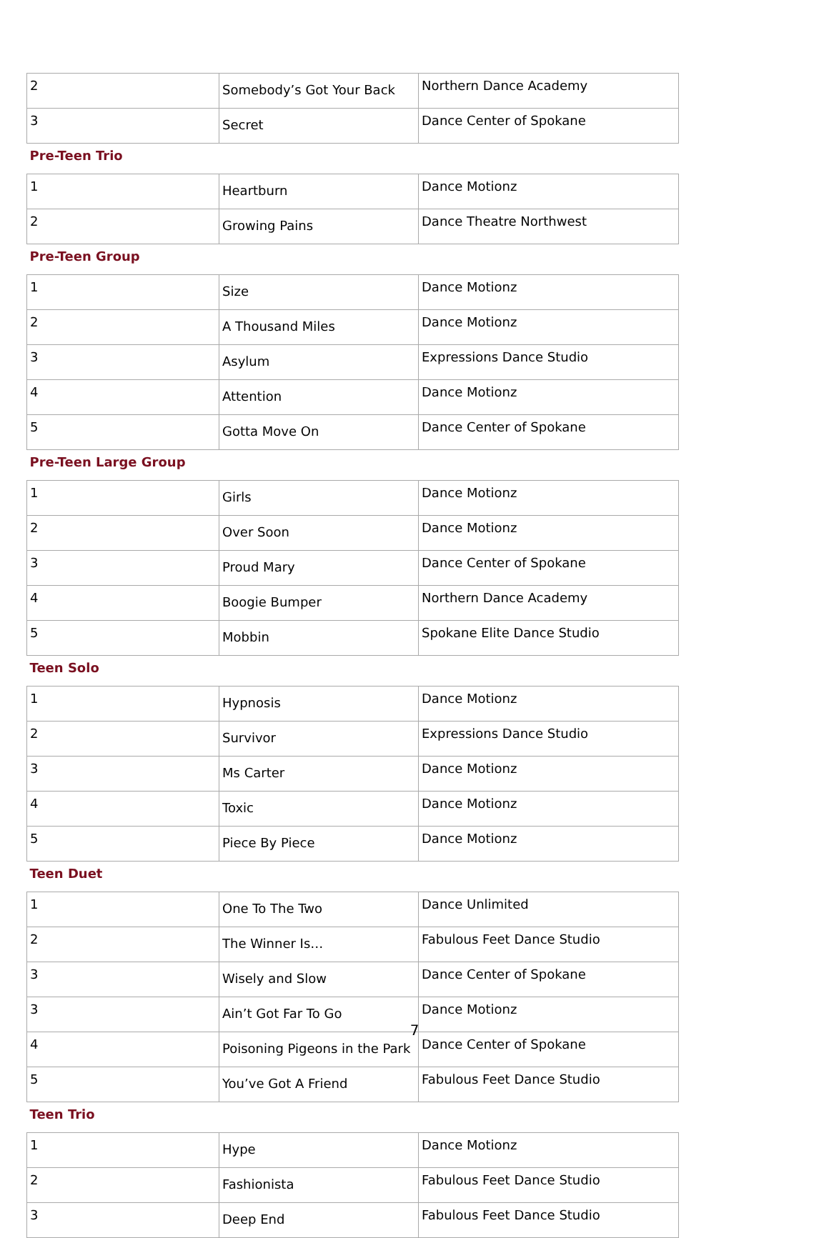| 2 | Somebody’s Got Your Back | Northern Dance Academy |
| 3 | Secret | Dance Center of Spokane |
| Pre-Teen Trio | | |
| 1 | Heartburn | Dance Motionz |
| 2 | Growing Pains | Dance Theatre Northwest |
| Pre-Teen Group | | |
| 1 | Size | Dance Motionz |
| 2 | A Thousand Miles | Dance Motionz |
| 3 | Asylum | Expressions Dance Studio |
| 4 | Attention | Dance Motionz |
| 5 | Gotta Move On | Dance Center of Spokane |
| Pre-Teen Large Group | | |
| 1 | Girls | Dance Motionz |
| 2 | Over Soon | Dance Motionz |
| 3 | Proud Mary | Dance Center of Spokane |
| 4 | Boogie Bumper | Northern Dance Academy |
| 5 | Mobbin | Spokane Elite Dance Studio |
| Teen Solo | | |
| 1 | Hypnosis | Dance Motionz |
| 2 | Survivor | Expressions Dance Studio |
| 3 | Ms Carter | Dance Motionz |
| 4 | Toxic | Dance Motionz |
| 5 | Piece By Piece | Dance Motionz |
| Teen Duet | | |
| 1 | One To The Two | Dance Unlimited |
| 2 | The Winner Is… | Fabulous Feet Dance Studio |
| 3 | Wisely and Slow | Dance Center of Spokane |
| 3 | Ain’t Got Far To Go | Dance Motionz |
| 4 | Poisoning Pigeons in the Park | Dance Center of Spokane |
| 5 | You’ve Got A Friend | Fabulous Feet Dance Studio |
| Teen Trio | | |
| 1 | Hype | Dance Motionz |
| 2 | Fashionista | Fabulous Feet Dance Studio |
| 3 | Deep End | Fabulous Feet Dance Studio |
7